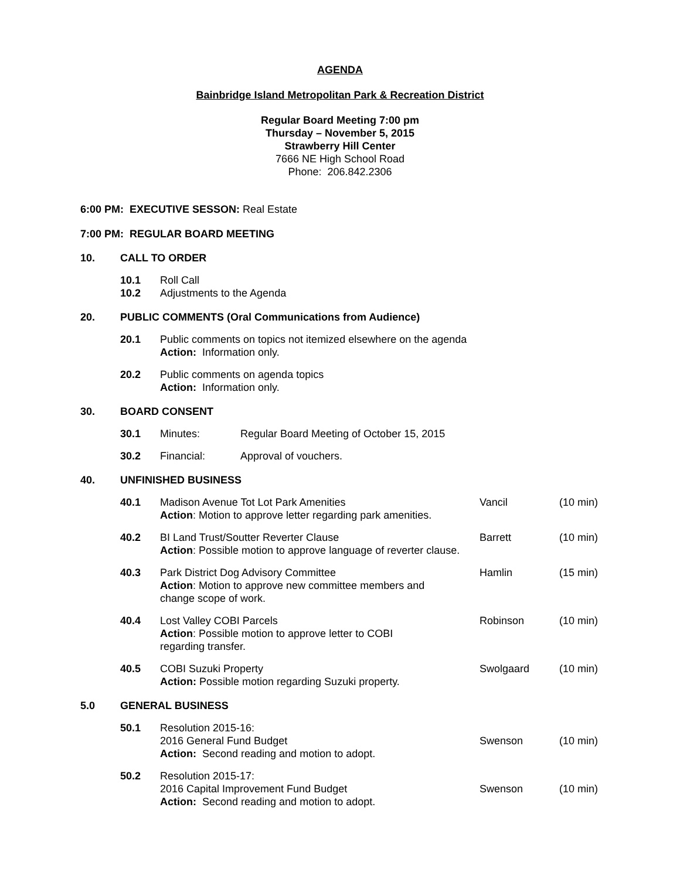AGENDA
Bainbridge Island Metropolitan Park & Recreation District
Regular Board Meeting 7:00 pm
Thursday – November 5, 2015
Strawberry Hill Center
7666 NE High School Road
Phone: 206.842.2306
6:00 PM: EXECUTIVE SESSON: Real Estate
7:00 PM: REGULAR BOARD MEETING
10. CALL TO ORDER
10.1
10.2 Roll Call
Adjustments to the Agenda
20. PUBLIC COMMENTS (Oral Communications from Audience)
20.1 Public comments on topics not itemized elsewhere on the agenda
Action: Information only.
20.2 Public comments on agenda topics
Action: Information only.
30. BOARD CONSENT
30.1 Minutes: Regular Board Meeting of October 15, 2015
30.2 Financial: Approval of vouchers.
40. UNFINISHED BUSINESS
40.1 Madison Avenue Tot Lot Park Amenities
Action: Motion to approve letter regarding park amenities. Vancil (10 min)
40.2 BI Land Trust/Soutter Reverter Clause
Action: Possible motion to approve language of reverter clause. Barrett (10 min)
40.3 Park District Dog Advisory Committee
Action: Motion to approve new committee members and
change scope of work. Hamlin (15 min)
40.4 Lost Valley COBI Parcels
Action: Possible motion to approve letter to COBI
regarding transfer. Robinson (10 min)
40.5 COBI Suzuki Property
Action: Possible motion regarding Suzuki property. Swolgaard (10 min)
5.0 GENERAL BUSINESS
50.1 Resolution 2015-16:
2016 General Fund Budget
Action: Second reading and motion to adopt.
Swenson
(10 min)
50.2 Resolution 2015-17:
2016 Capital Improvement Fund Budget
Action: Second reading and motion to adopt.
Swenson
(10 min)